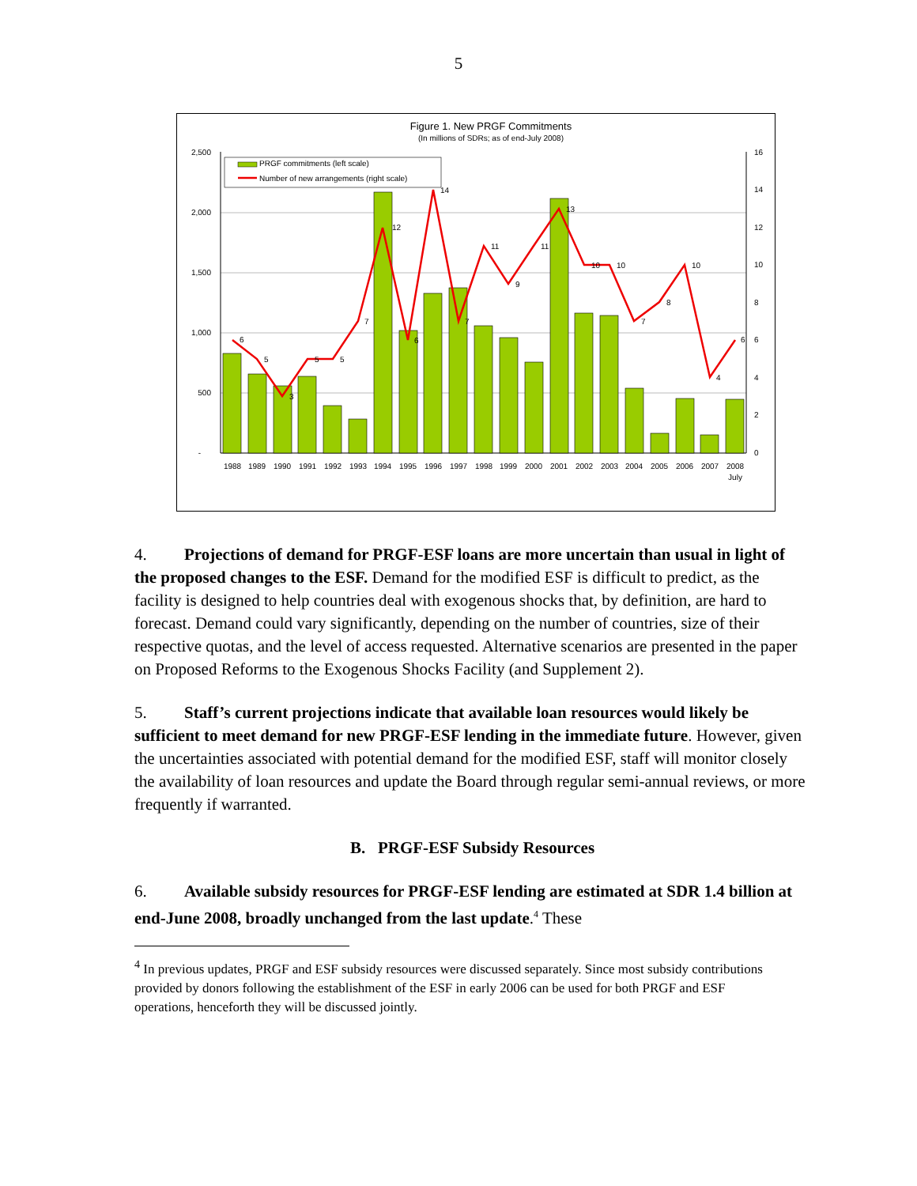5
Figure 1. New PRGF Commitments
(In millions of SDRs; as of end-July 2008)
2,500
2,000
1,500
1,000
500
-
16
14
12
10
8
6
4
2
0
6
5
3
5
5
7
12
6
14
7
11
9
11
13
10
10
7
8
10
4
6
1988
1989
1990
1991
1992
1993
1994
1995
1996
1997
1998
1999
2000
2001
2002
2003
2004
2005
2006
2007
2008
July
PRGF commitments (left scale)
Number of new arrangements (right scale)
4. Projections of demand for PRGF-ESF loans are more uncertain than usual in light of the proposed changes to the ESF. Demand for the modified ESF is difficult to predict, as the facility is designed to help countries deal with exogenous shocks that, by definition, are hard to forecast. Demand could vary significantly, depending on the number of countries, size of their respective quotas, and the level of access requested. Alternative scenarios are presented in the paper on Proposed Reforms to the Exogenous Shocks Facility (and Supplement 2).
5. Staff’s current projections indicate that available loan resources would likely be sufficient to meet demand for new PRGF-ESF lending in the immediate future. However, given the uncertainties associated with potential demand for the modified ESF, staff will monitor closely the availability of loan resources and update the Board through regular semi-annual reviews, or more frequently if warranted.
B. PRGF-ESF Subsidy Resources
6. Available subsidy resources for PRGF-ESF lending are estimated at SDR 1.4 billion at end-June 2008, broadly unchanged from the last update.<sup>4</sup> These
<sup>4</sup> In previous updates, PRGF and ESF subsidy resources were discussed separately. Since most subsidy contributions provided by donors following the establishment of the ESF in early 2006 can be used for both PRGF and ESF operations, henceforth they will be discussed jointly.